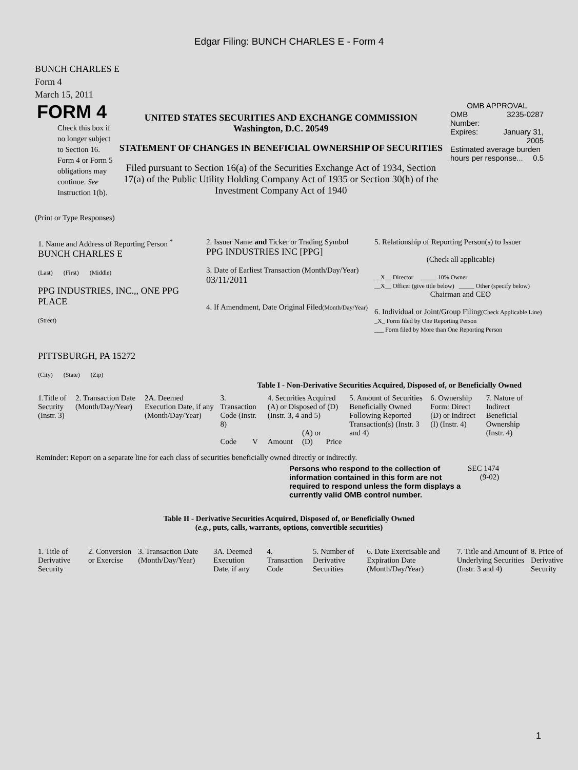Edgar Filing: BUNCH CHARLES E - Form 4
BUNCH CHARLES E
Form 4
March 15, 2011
| FORM 4 Check this box if no longer subject to Section 16. Form 4 or Form 5 obligations may continue. See Instruction 1(b). | UNITED STATES SECURITIES AND EXCHANGE COMMISSION Washington, D.C. 20549 STATEMENT OF CHANGES IN BENEFICIAL OWNERSHIP OF SECURITIES Filed pursuant to Section 16(a) of the Securities Exchange Act of 1934, Section 17(a) of the Public Utility Holding Company Act of 1935 or Section 30(h) of the Investment Company Act of 1940 | OMB APPROVAL / OMB Number: / 3235-0287 / / Expires: / January 31, 2005 / / Estimated average burden hours per response... 0.5 / / |
(Print or Type Responses)
| 1. Name and Address of Reporting Person <sup>*</sup> BUNCH CHARLES E (Last) (First) (Middle) PPG INDUSTRIES, INC.,, ONE PPG PLACE (Street) PITTSBURGH, PA 15272 (City) (State) (Zip) | 2. Issuer Name and Ticker or Trading Symbol PPG INDUSTRIES INC [PPG] 3. Date of Earliest Transaction (Month/Day/Year) 03/11/2011 4. If Amendment, Date Original Filed (Month/Day/Year) | 5. Relationship of Reporting Person(s) to Issuer (Check all applicable) __X__ Director _____ 10% Owner __X__ Officer (give title below) _____ Other (specify below) Chairman and CEO 6. Individual or Joint/Group Filing (Check Applicable Line) _X_ Form filed by One Reporting Person ___ Form filed by More than One Reporting Person |
Table I - Non-Derivative Securities Acquired, Disposed of, or Beneficially Owned
| 1.Title of Security (Instr. 3) | 2. Transaction Date (Month/Day/Year) | 2A. Deemed Execution Date, if any (Month/Day/Year) | 3. Transaction Code (Instr. 8) | | 4. Securities Acquired (A) or Disposed of (D) (Instr. 3, 4 and 5) | | | 5. Amount of Securities Beneficially Owned Following Reported Transaction(s) (Instr. 3 and 4) | 6. Ownership Form: Direct (D) or Indirect (I) (Instr. 4) | 7. Nature of Indirect Beneficial Ownership (Instr. 4) |
| --- | --- | --- | --- | --- | --- | --- | --- | --- | --- | --- |
| | | | Code | V | Amount | (A) or (D) | Price | | | |
Reminder: Report on a separate line for each class of securities beneficially owned directly or indirectly.
| Persons who respond to the collection of information contained in this form are not required to respond unless the form displays a currently valid OMB control number. | SEC 1474 (9-02) |
Table II - Derivative Securities Acquired, Disposed of, or Beneficially Owned
(e.g., puts, calls, warrants, options, convertible securities)
| 1. Title of Derivative Security | 2. Conversion or Exercise | 3. Transaction Date (Month/Day/Year) | 3A. Deemed Execution Date, if any | 4. Transaction Code | 5. Number of Derivative Securities | 6. Date Exercisable and Expiration Date (Month/Day/Year) | 7. Title and Amount of Underlying Securities (Instr. 3 and 4) | 8. Price of Derivative Security |
| --- | --- | --- | --- | --- | --- | --- | --- | --- |
1